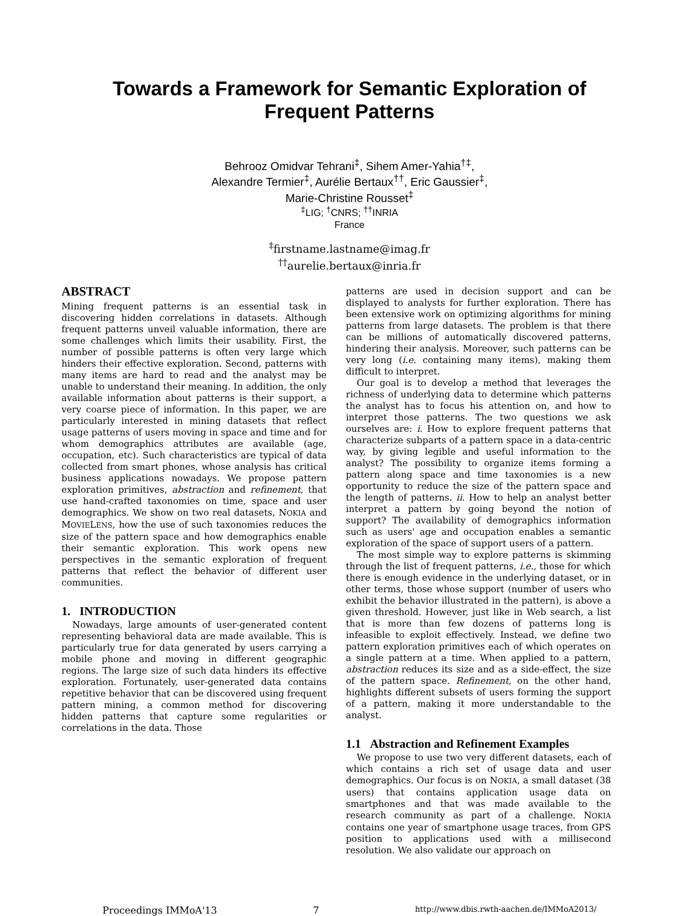Towards a Framework for Semantic Exploration of
Frequent Patterns
Behrooz Omidvar Tehrani<sup>‡</sup>, Sihem Amer-Yahia<sup>†‡</sup>,
Alexandre Termier<sup>‡</sup>, Aurélie Bertaux<sup>††</sup>, Eric Gaussier<sup>‡</sup>,
Marie-Christine Rousset<sup>‡</sup>
<sup>‡</sup> LIG; <sup>†</sup>CNRS; <sup>††</sup>INRIA
France
<sup>‡</sup> firstname.lastname@imag.fr
<sup>††</sup> aurelie.bertaux@inria.fr
ABSTRACT
Mining frequent patterns is an essential task in discovering hidden correlations in datasets. Although frequent patterns unveil valuable information, there are some challenges which limits their usability. First, the number of possible patterns is often very large which hinders their effective exploration. Second, patterns with many items are hard to read and the analyst may be unable to understand their meaning. In addition, the only available information about patterns is their support, a very coarse piece of information. In this paper, we are particularly interested in mining datasets that reflect usage patterns of users moving in space and time and for whom demographics attributes are available (age, occupation, etc). Such characteristics are typical of data collected from smart phones, whose analysis has critical business applications nowadays. We propose pattern exploration primitives, abstraction and refinement, that use hand-crafted taxonomies on time, space and user demographics. We show on two real datasets, NOKIA and MOVIELENS, how the use of such taxonomies reduces the size of the pattern space and how demographics enable their semantic exploration. This work opens new perspectives in the semantic exploration of frequent patterns that reflect the behavior of different user communities.
1. INTRODUCTION
Nowadays, large amounts of user-generated content representing behavioral data are made available. This is particularly true for data generated by users carrying a mobile phone and moving in different geographic regions. The large size of such data hinders its effective exploration. Fortunately, user-generated data contains repetitive behavior that can be discovered using frequent pattern mining, a common method for discovering hidden patterns that capture some regularities or correlations in the data. Those
patterns are used in decision support and can be displayed to analysts for further exploration. There has been extensive work on optimizing algorithms for mining patterns from large datasets. The problem is that there can be millions of automatically discovered patterns, hindering their analysis. Moreover, such patterns can be very long (i.e. containing many items), making them difficult to interpret.
Our goal is to develop a method that leverages the richness of underlying data to determine which patterns the analyst has to focus his attention on, and how to interpret those patterns. The two questions we ask ourselves are: i. How to explore frequent patterns that characterize subparts of a pattern space in a data-centric way, by giving legible and useful information to the analyst? The possibility to organize items forming a pattern along space and time taxonomies is a new opportunity to reduce the size of the pattern space and the length of patterns. ii. How to help an analyst better interpret a pattern by going beyond the notion of support? The availability of demographics information such as users' age and occupation enables a semantic exploration of the space of support users of a pattern.
The most simple way to explore patterns is skimming through the list of frequent patterns, i.e., those for which there is enough evidence in the underlying dataset, or in other terms, those whose support (number of users who exhibit the behavior illustrated in the pattern), is above a given threshold. However, just like in Web search, a list that is more than few dozens of patterns long is infeasible to exploit effectively. Instead, we define two pattern exploration primitives each of which operates on a single pattern at a time. When applied to a pattern, abstraction reduces its size and as a side-effect, the size of the pattern space. Refinement, on the other hand, highlights different subsets of users forming the support of a pattern, making it more understandable to the analyst.
1.1 Abstraction and Refinement Examples
We propose to use two very different datasets, each of which contains a rich set of usage data and user demographics. Our focus is on NOKIA, a small dataset (38 users) that contains application usage data on smartphones and that was made available to the research community as part of a challenge. NOKIA contains one year of smartphone usage traces, from GPS position to applications used with a millisecond resolution. We also validate our approach on
Proceedings IMMoA'13 7 http://www.dbis.rwth-aachen.de/IMMoA2013/